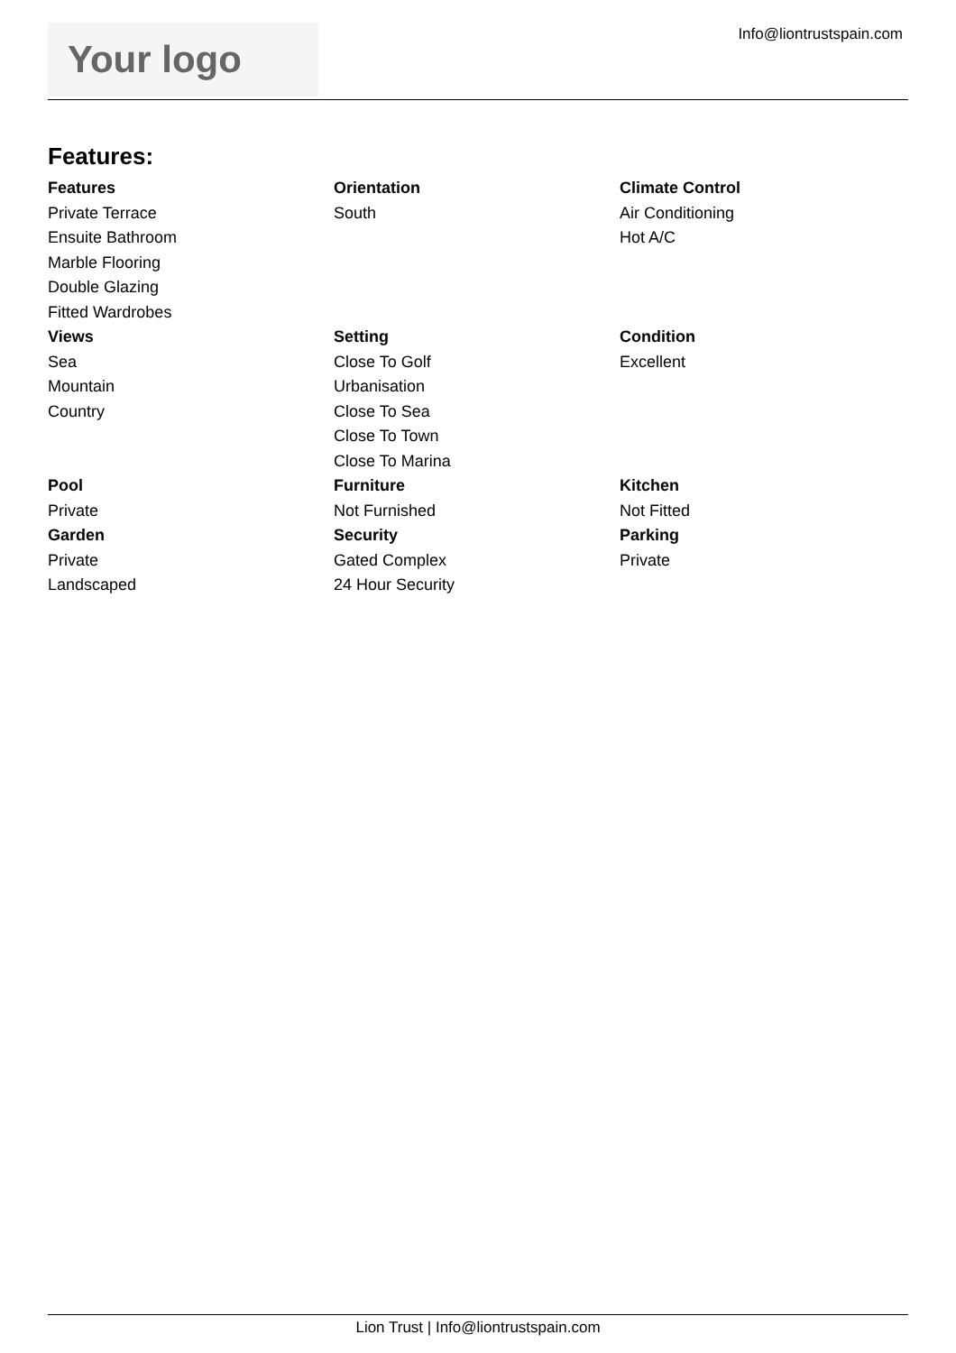Your logo
Info@liontrustspain.com
Features:
Features
Private Terrace
Ensuite Bathroom
Marble Flooring
Double Glazing
Fitted Wardrobes
Orientation
South
Climate Control
Air Conditioning
Hot A/C
Views
Sea
Mountain
Country
Setting
Close To Golf
Urbanisation
Close To Sea
Close To Town
Close To Marina
Condition
Excellent
Pool
Private
Furniture
Not Furnished
Kitchen
Not Fitted
Garden
Private
Landscaped
Security
Gated Complex
24 Hour Security
Parking
Private
Lion Trust | Info@liontrustspain.com